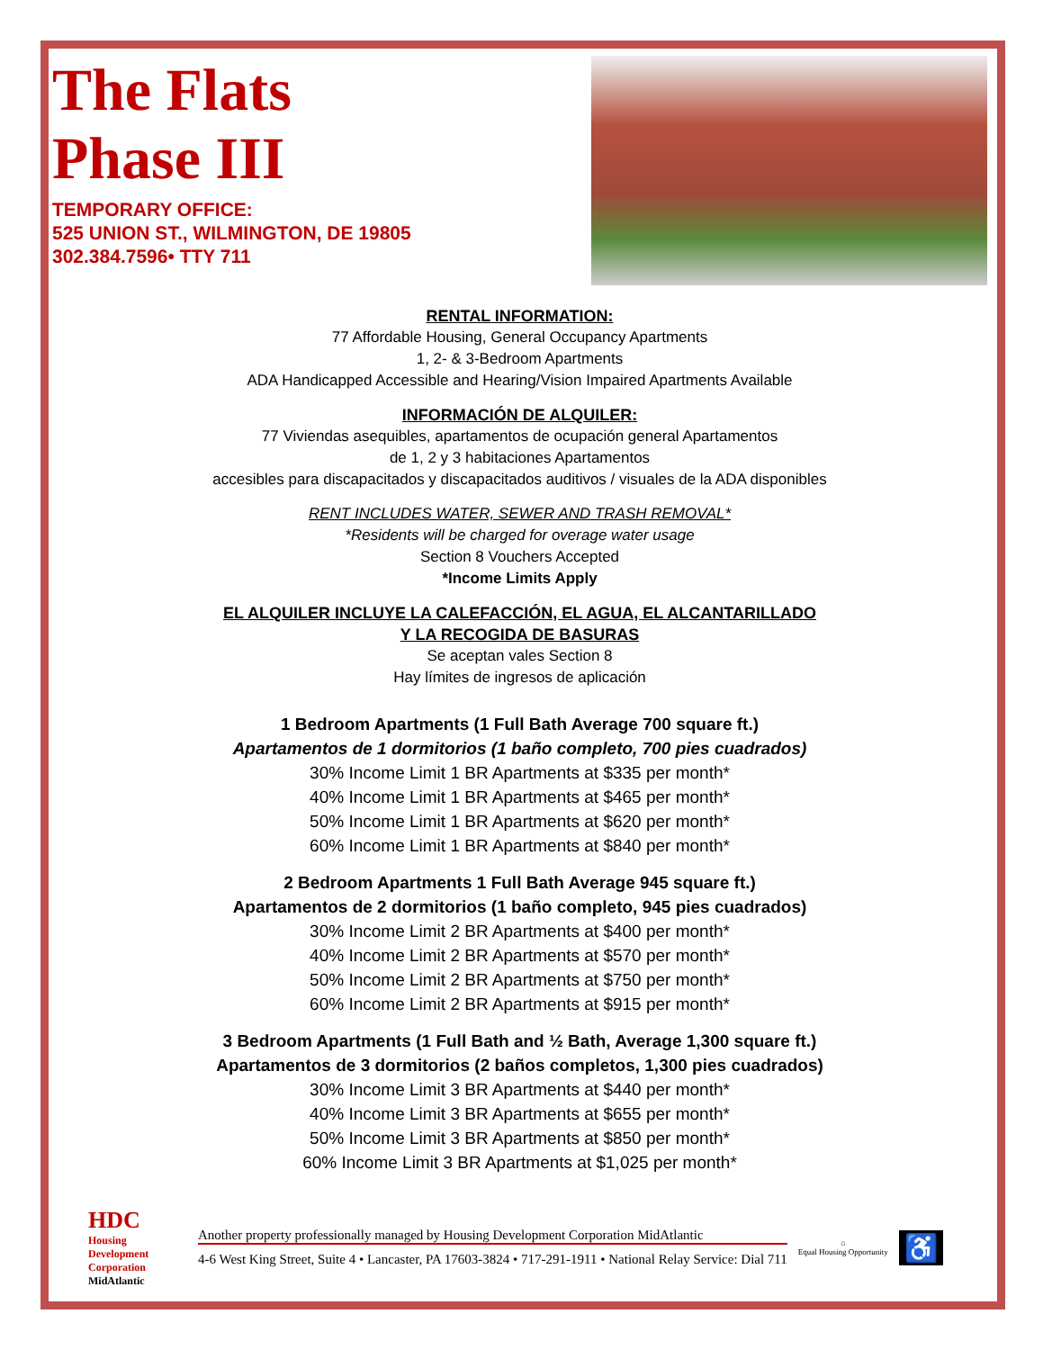The Flats
Phase III
TEMPORARY OFFICE:
525 UNION ST., WILMINGTON, DE 19805
302.384.7596• TTY 711
RENTAL INFORMATION:
77 Affordable Housing, General Occupancy Apartments
1, 2- & 3-Bedroom Apartments
ADA Handicapped Accessible and Hearing/Vision Impaired Apartments Available
INFORMACIÓN DE ALQUILER:
77 Viviendas asequibles, apartamentos de ocupación general Apartamentos
de 1, 2 y 3 habitaciones Apartamentos
accesibles para discapacitados y discapacitados auditivos / visuales de la ADA disponibles
RENT INCLUDES WATER, SEWER AND TRASH REMOVAL*
*Residents will be charged for overage water usage
Section 8 Vouchers Accepted
*Income Limits Apply
EL ALQUILER INCLUYE LA CALEFACCIÓN, EL AGUA, EL ALCANTARILLADO
Y LA RECOGIDA DE BASURAS
Se aceptan vales Section 8
Hay límites de ingresos de aplicación
1 Bedroom Apartments (1 Full Bath Average 700 square ft.)
Apartamentos de 1 dormitorios (1 baño completo, 700 pies cuadrados)
30% Income Limit 1 BR Apartments at $335 per month*
40% Income Limit 1 BR Apartments at $465 per month*
50% Income Limit 1 BR Apartments at $620 per month*
60% Income Limit 1 BR Apartments at $840 per month*
2 Bedroom Apartments 1 Full Bath Average 945 square ft.)
Apartamentos de 2 dormitorios (1 baño completo, 945 pies cuadrados)
30% Income Limit 2 BR Apartments at $400 per month*
40% Income Limit 2 BR Apartments at $570 per month*
50% Income Limit 2 BR Apartments at $750 per month*
60% Income Limit 2 BR Apartments at $915 per month*
3 Bedroom Apartments (1 Full Bath and ½ Bath, Average 1,300 square ft.)
Apartamentos de 3 dormitorios (2 baños completos, 1,300 pies cuadrados)
30% Income Limit 3 BR Apartments at $440 per month*
40% Income Limit 3 BR Apartments at $655 per month*
50% Income Limit 3 BR Apartments at $850 per month*
60% Income Limit 3 BR Apartments at $1,025 per month*
HDC
Housing Development Corporation MidAtlantic
Another property professionally managed by Housing Development Corporation MidAtlantic
4-6 West King Street, Suite 4 • Lancaster, PA 17603-3824 • 717-291-1911 • National Relay Service: Dial 711
⌂
Equal Housing Opportunity
♿